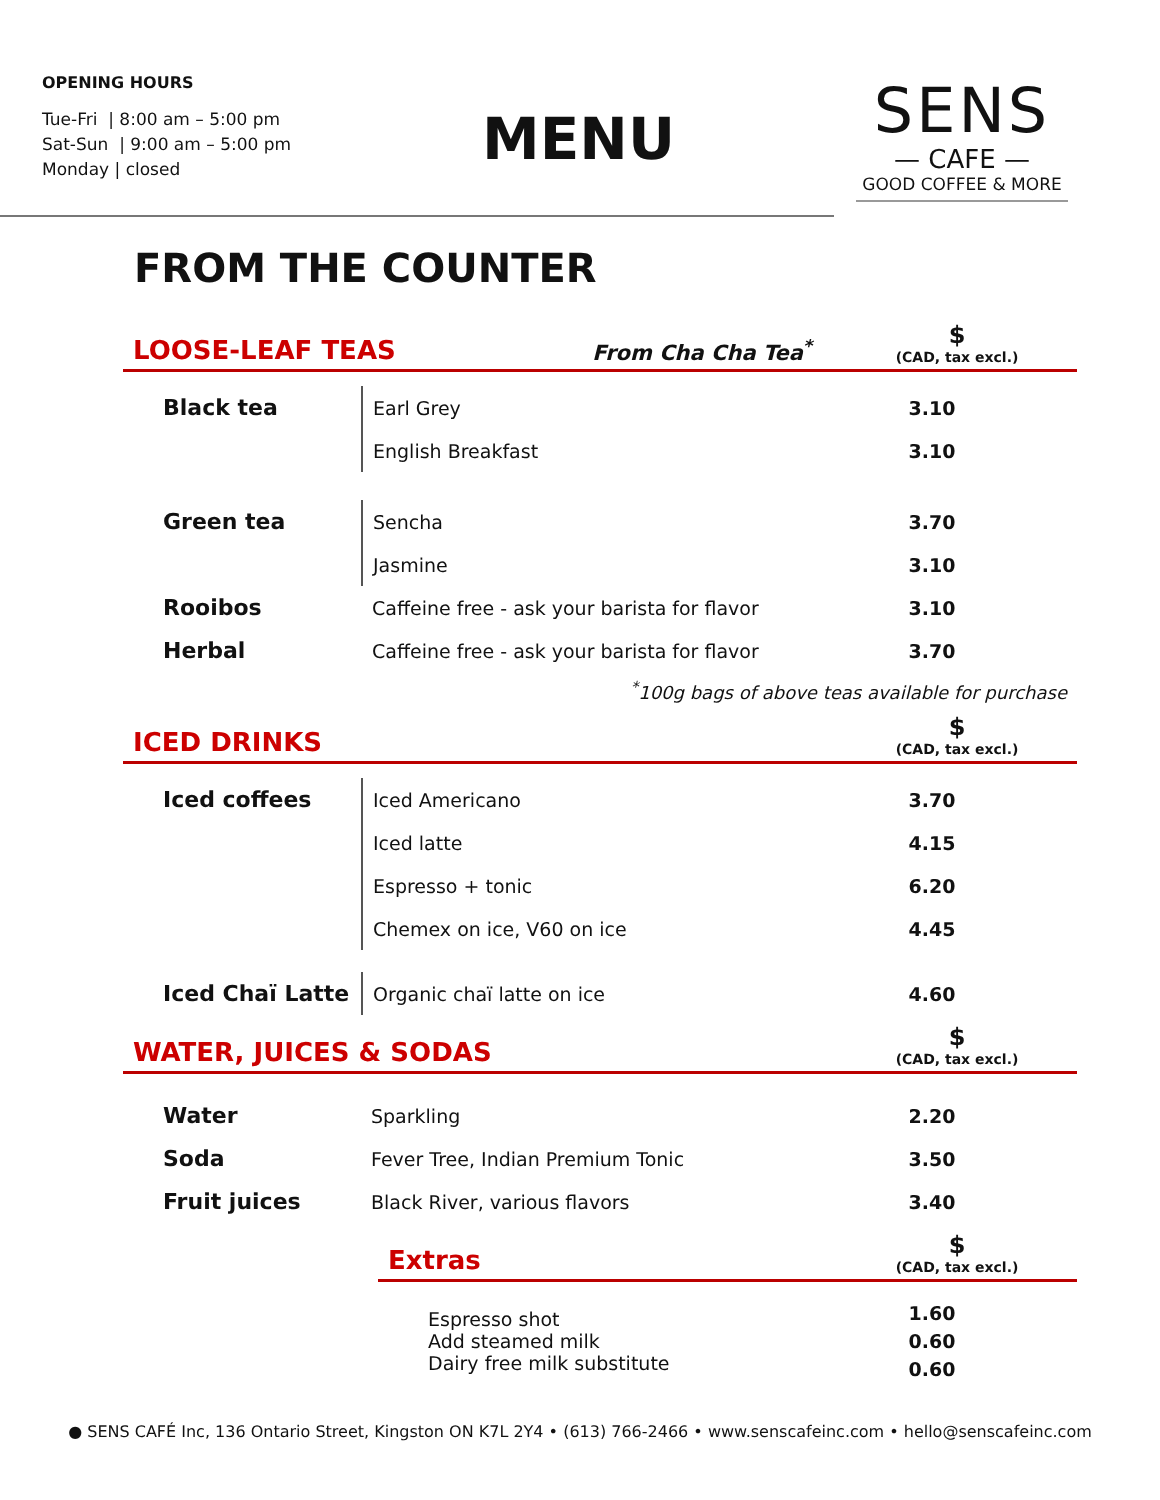OPENING HOURS
Tue-Fri | 8:00 am – 5:00 pm
Sat-Sun | 9:00 am – 5:00 pm
Monday | closed
MENU
SENS
— CAFE —
GOOD COFFEE & MORE
FROM THE COUNTER
LOOSE-LEAF TEAS
From Cha Cha Tea<sup>*</sup>
$
(CAD, tax excl.)
| Black tea | Earl Grey | 3.10 |
| | English Breakfast | 3.10 |
| Green tea | Sencha | 3.70 |
| | Jasmine | 3.10 |
| Rooibos | Caffeine free - ask your barista for flavor | 3.10 |
| Herbal | Caffeine free - ask your barista for flavor | 3.70 |
<sup>*</sup> 100g bags of above teas available for purchase
ICED DRINKS
$
(CAD, tax excl.)
| Iced coffees | Iced Americano | 3.70 |
| | Iced latte | 4.15 |
| | Espresso + tonic | 6.20 |
| | Chemex on ice, V60 on ice | 4.45 |
| Iced Chaï Latte | Organic chaï latte on ice | 4.60 |
WATER, JUICES & SODAS
$
(CAD, tax excl.)
| Water | Sparkling | 2.20 |
| Soda | Fever Tree, Indian Premium Tonic | 3.50 |
| Fruit juices | Black River, various flavors | 3.40 |
Extras
$
(CAD, tax excl.)
| Espresso shot Add steamed milk Dairy free milk substitute | 1.60 0.60 0.60 |
● SENS CAFÉ Inc, 136 Ontario Street, Kingston ON K7L 2Y4 • (613) 766-2466 • www.senscafeinc.com • hello@senscafeinc.com